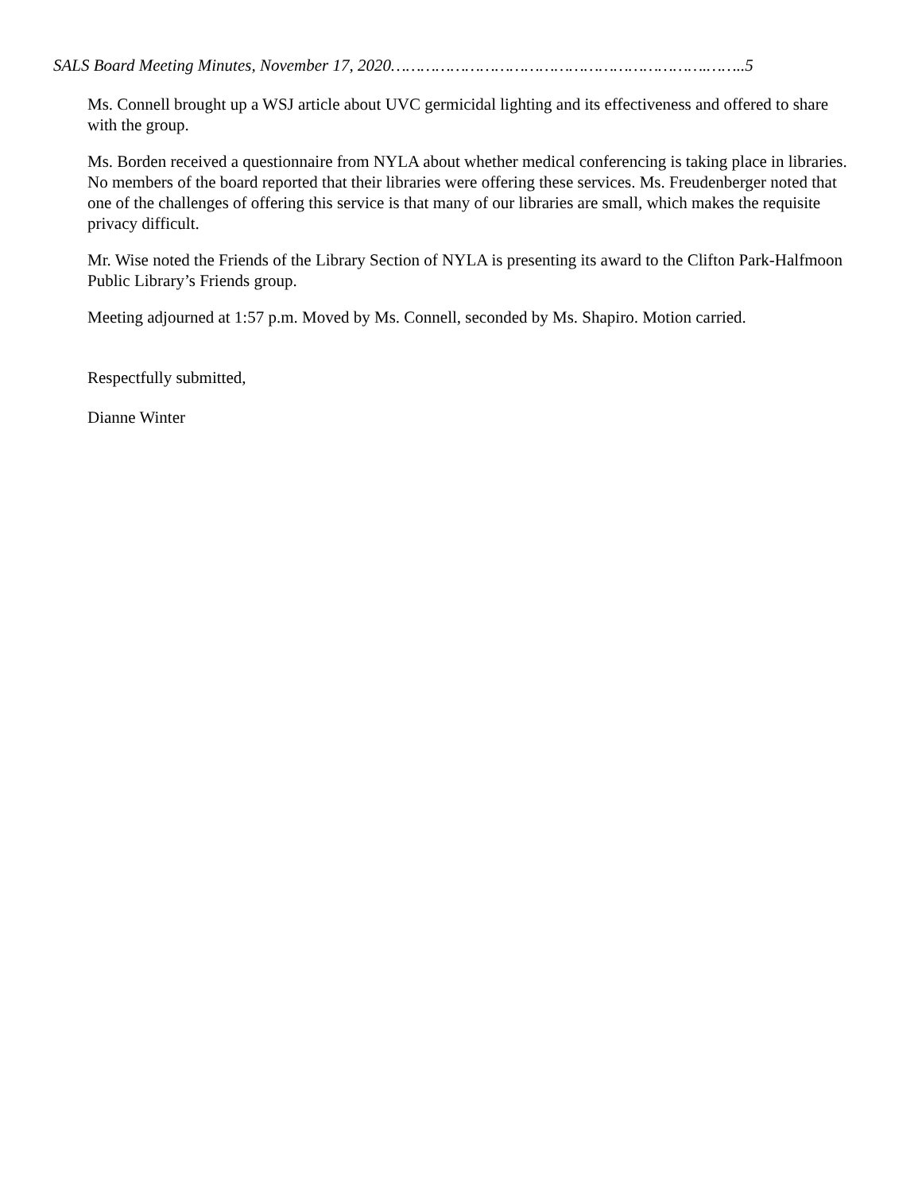SALS Board Meeting Minutes, November 17, 2020……………………………………………………….……..5
Ms. Connell brought up a WSJ article about UVC germicidal lighting and its effectiveness and offered to share with the group.
Ms. Borden received a questionnaire from NYLA about whether medical conferencing is taking place in libraries. No members of the board reported that their libraries were offering these services. Ms. Freudenberger noted that one of the challenges of offering this service is that many of our libraries are small, which makes the requisite privacy difficult.
Mr. Wise noted the Friends of the Library Section of NYLA is presenting its award to the Clifton Park-Halfmoon Public Library’s Friends group.
Meeting adjourned at 1:57 p.m. Moved by Ms. Connell, seconded by Ms. Shapiro. Motion carried.
Respectfully submitted,
Dianne Winter